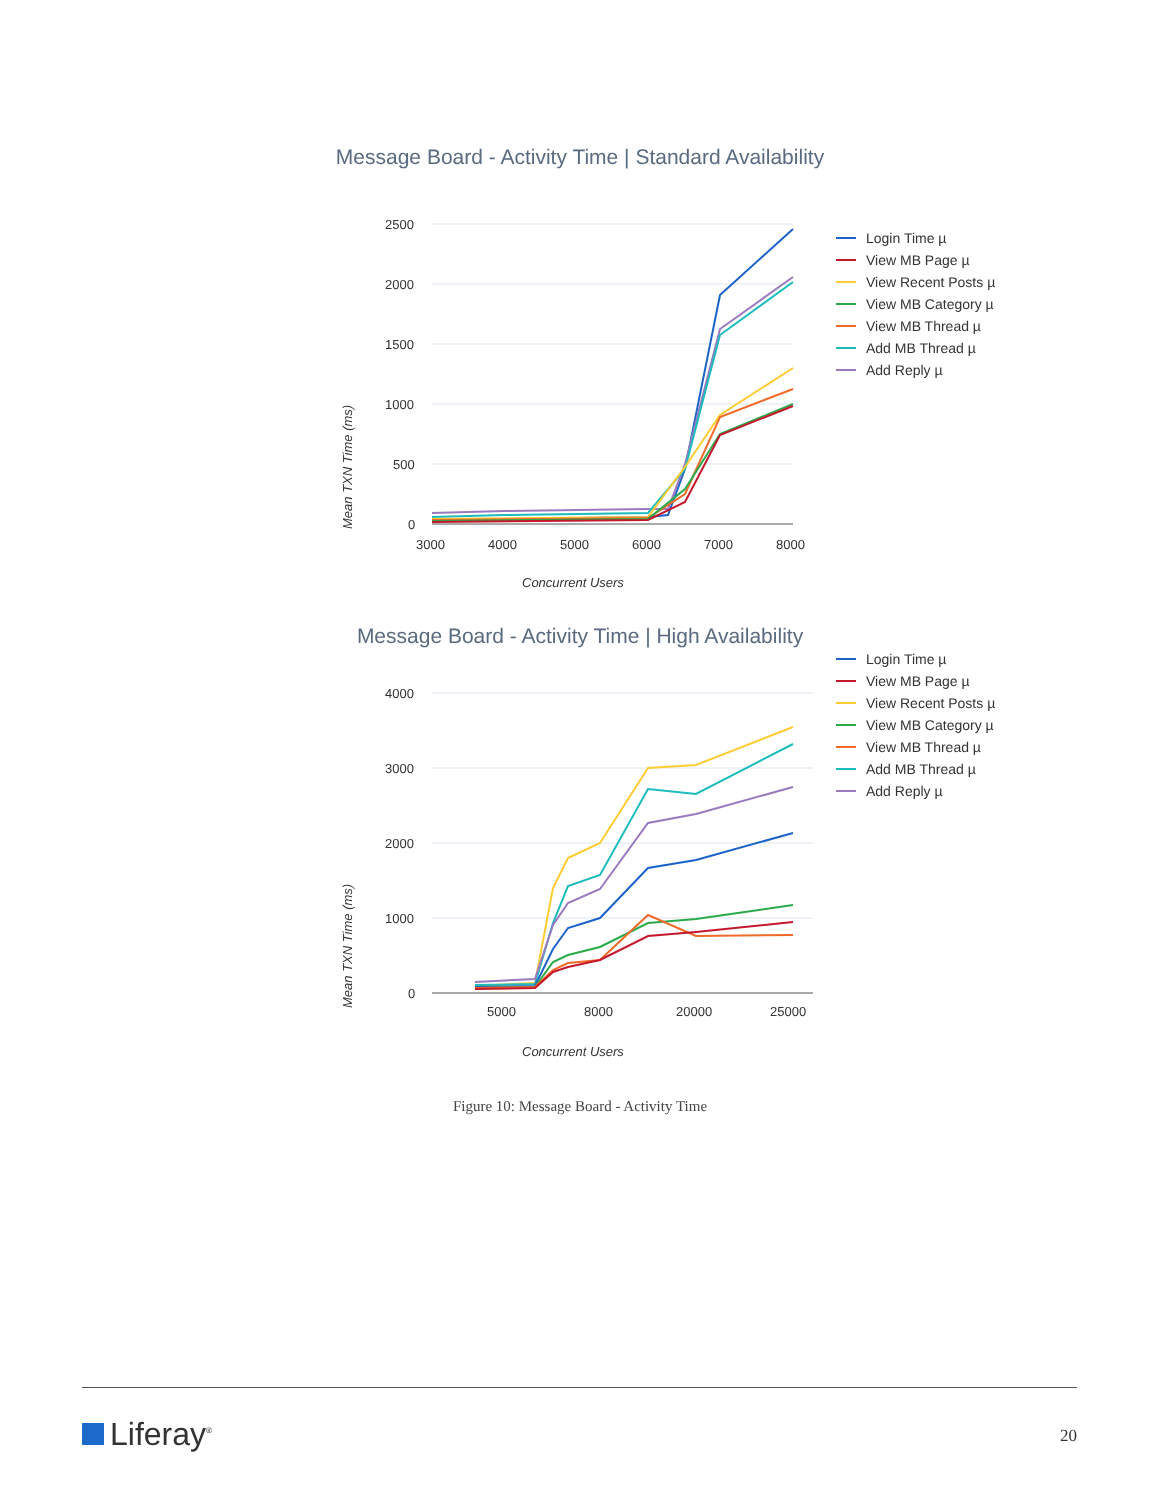Message Board - Activity Time | Standard Availability
Mean TXN Time (ms)
2500
2000
1500
1000
500
0
3000
4000
5000
6000
7000
8000
Concurrent Users
Login Time µ
View MB Page µ
View Recent Posts µ
View MB Category µ
View MB Thread µ
Add MB Thread µ
Add Reply µ
Message Board - Activity Time | High Availability
Mean TXN Time (ms)
4000
3000
2000
1000
0
5000
8000
20000
25000
Concurrent Users
Login Time µ
View MB Page µ
View Recent Posts µ
View MB Category µ
View MB Thread µ
Add MB Thread µ
Add Reply µ
Figure 10: Message Board - Activity Time
Liferay<sup>®</sup>
20